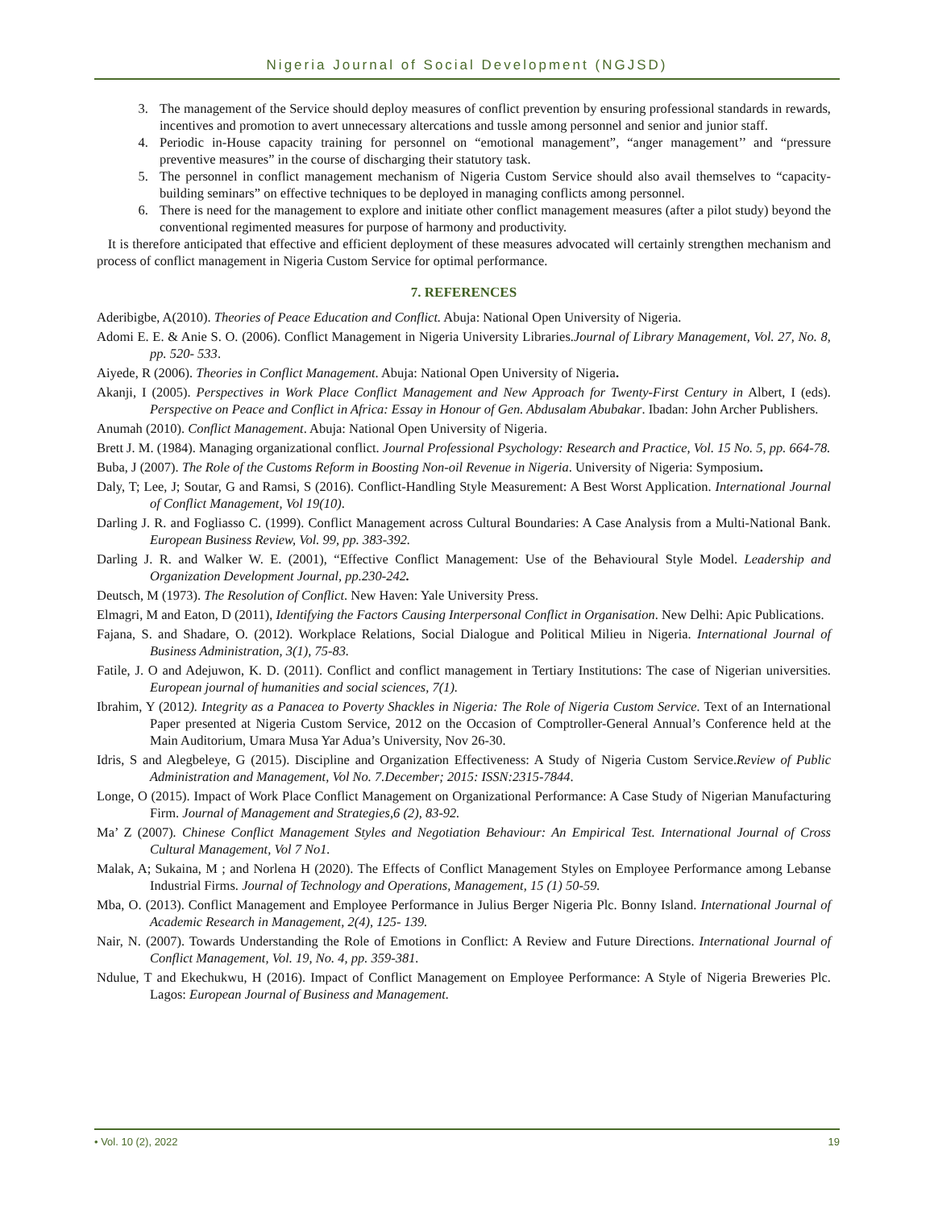Nigeria Journal of Social Development (NGJSD)
3. The management of the Service should deploy measures of conflict prevention by ensuring professional standards in rewards, incentives and promotion to avert unnecessary altercations and tussle among personnel and senior and junior staff.
4. Periodic in-House capacity training for personnel on “emotional management”, “anger management’’ and “pressure preventive measures” in the course of discharging their statutory task.
5. The personnel in conflict management mechanism of Nigeria Custom Service should also avail themselves to “capacity-building seminars” on effective techniques to be deployed in managing conflicts among personnel.
6. There is need for the management to explore and initiate other conflict management measures (after a pilot study) beyond the conventional regimented measures for purpose of harmony and productivity.
It is therefore anticipated that effective and efficient deployment of these measures advocated will certainly strengthen mechanism and process of conflict management in Nigeria Custom Service for optimal performance.
7. REFERENCES
Aderibigbe, A(2010). Theories of Peace Education and Conflict. Abuja: National Open University of Nigeria.
Adomi E. E. & Anie S. O. (2006). Conflict Management in Nigeria University Libraries.Journal of Library Management, Vol. 27, No. 8, pp. 520- 533.
Aiyede, R (2006). Theories in Conflict Management. Abuja: National Open University of Nigeria.
Akanji, I (2005). Perspectives in Work Place Conflict Management and New Approach for Twenty-First Century in Albert, I (eds). Perspective on Peace and Conflict in Africa: Essay in Honour of Gen. Abdusalam Abubakar. Ibadan: John Archer Publishers.
Anumah (2010). Conflict Management. Abuja: National Open University of Nigeria.
Brett J. M. (1984). Managing organizational conflict. Journal Professional Psychology: Research and Practice, Vol. 15 No. 5, pp. 664-78.
Buba, J (2007). The Role of the Customs Reform in Boosting Non-oil Revenue in Nigeria. University of Nigeria: Symposium.
Daly, T; Lee, J; Soutar, G and Ramsi, S (2016). Conflict-Handling Style Measurement: A Best Worst Application. International Journal of Conflict Management, Vol 19(10).
Darling J. R. and Fogliasso C. (1999). Conflict Management across Cultural Boundaries: A Case Analysis from a Multi-National Bank. European Business Review, Vol. 99, pp. 383-392.
Darling J. R. and Walker W. E. (2001), “Effective Conflict Management: Use of the Behavioural Style Model. Leadership and Organization Development Journal, pp.230-242.
Deutsch, M (1973). The Resolution of Conflict. New Haven: Yale University Press.
Elmagri, M and Eaton, D (2011), Identifying the Factors Causing Interpersonal Conflict in Organisation. New Delhi: Apic Publications.
Fajana, S. and Shadare, O. (2012). Workplace Relations, Social Dialogue and Political Milieu in Nigeria. International Journal of Business Administration, 3(1), 75-83.
Fatile, J. O and Adejuwon, K. D. (2011). Conflict and conflict management in Tertiary Institutions: The case of Nigerian universities. European journal of humanities and social sciences, 7(1).
Ibrahim, Y (2012). Integrity as a Panacea to Poverty Shackles in Nigeria: The Role of Nigeria Custom Service. Text of an International Paper presented at Nigeria Custom Service, 2012 on the Occasion of Comptroller-General Annual’s Conference held at the Main Auditorium, Umara Musa Yar Adua’s University, Nov 26-30.
Idris, S and Alegbeleye, G (2015). Discipline and Organization Effectiveness: A Study of Nigeria Custom Service.Review of Public Administration and Management, Vol No. 7.December; 2015: ISSN:2315-7844.
Longe, O (2015). Impact of Work Place Conflict Management on Organizational Performance: A Case Study of Nigerian Manufacturing Firm. Journal of Management and Strategies,6 (2), 83-92.
Ma’ Z (2007). Chinese Conflict Management Styles and Negotiation Behaviour: An Empirical Test. International Journal of Cross Cultural Management, Vol 7 No1.
Malak, A; Sukaina, M ; and Norlena H (2020). The Effects of Conflict Management Styles on Employee Performance among Lebanse Industrial Firms. Journal of Technology and Operations, Management, 15 (1) 50-59.
Mba, O. (2013). Conflict Management and Employee Performance in Julius Berger Nigeria Plc. Bonny Island. International Journal of Academic Research in Management, 2(4), 125- 139.
Nair, N. (2007). Towards Understanding the Role of Emotions in Conflict: A Review and Future Directions. International Journal of Conflict Management, Vol. 19, No. 4, pp. 359-381.
Ndulue, T and Ekechukwu, H (2016). Impact of Conflict Management on Employee Performance: A Style of Nigeria Breweries Plc. Lagos: European Journal of Business and Management.
• Vol. 10 (2), 2022 19